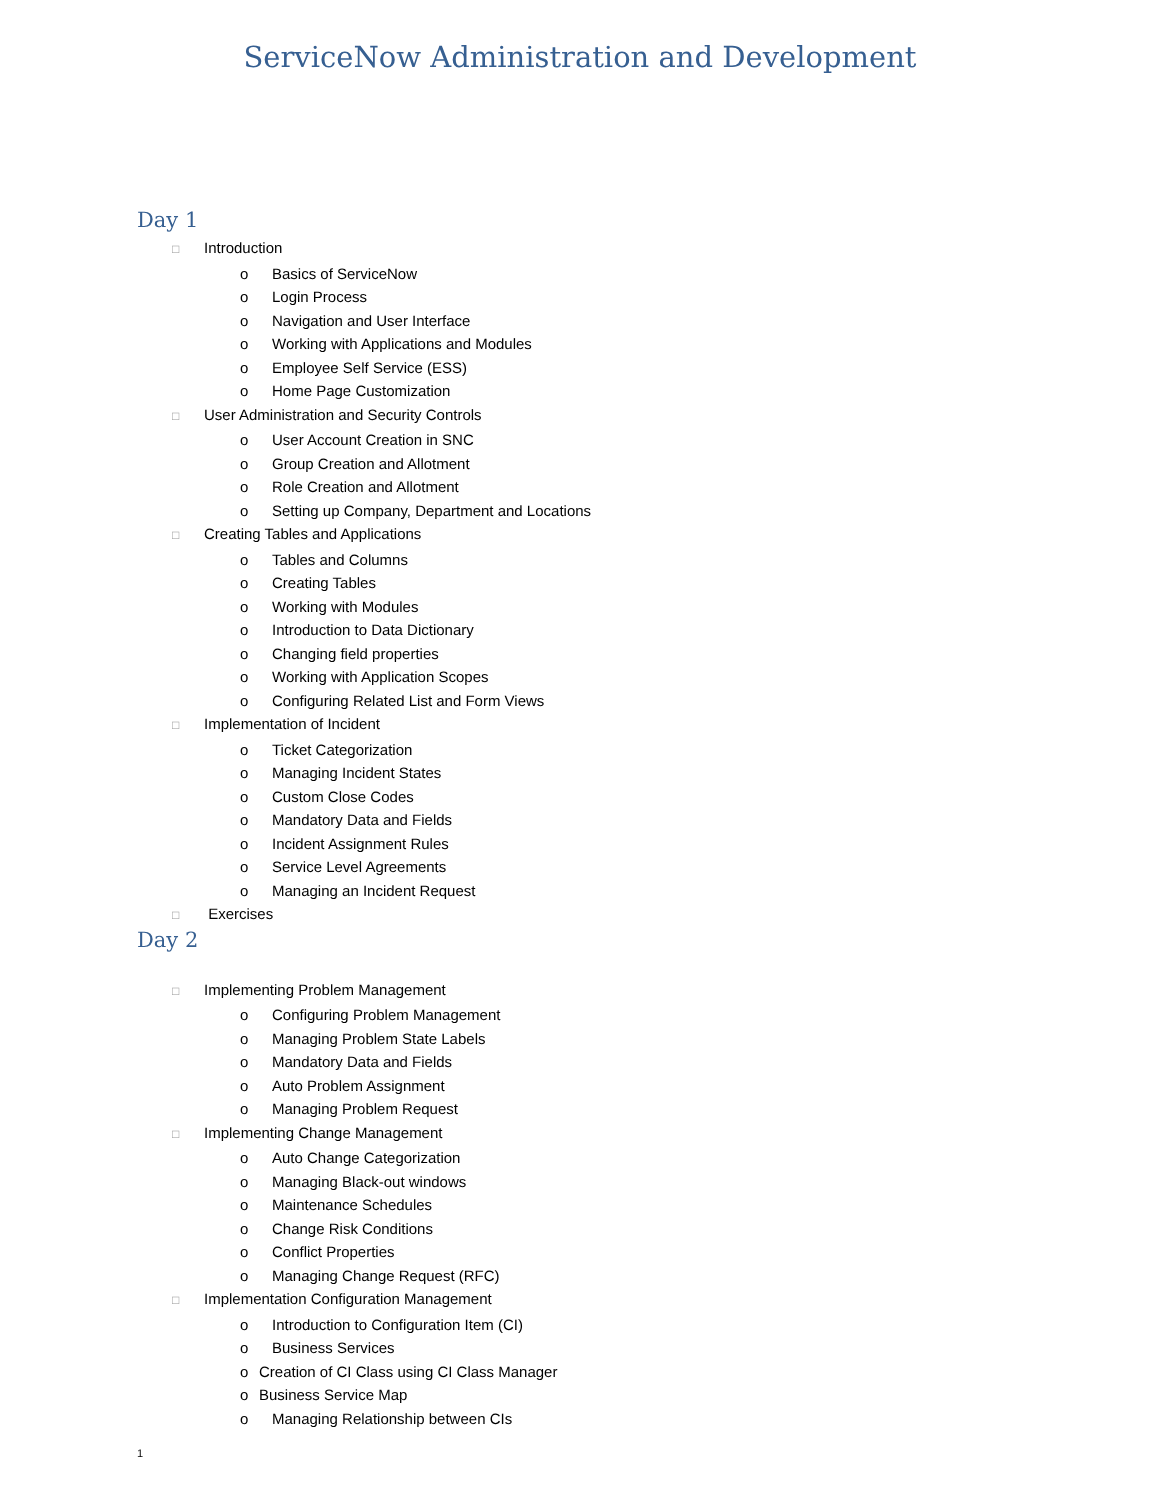ServiceNow Administration and Development
Day 1
□ Introduction
o Basics of ServiceNow
o Login Process
o Navigation and User Interface
o Working with Applications and Modules
o Employee Self Service (ESS)
o Home Page Customization
□ User Administration and Security Controls
o User Account Creation in SNC
o Group Creation and Allotment
o Role Creation and Allotment
o Setting up Company, Department and Locations
□ Creating Tables and Applications
o Tables and Columns
o Creating Tables
o Working with Modules
o Introduction to Data Dictionary
o Changing field properties
o Working with Application Scopes
o Configuring Related List and Form Views
□ Implementation of Incident
o Ticket Categorization
o Managing Incident States
o Custom Close Codes
o Mandatory Data and Fields
o Incident Assignment Rules
o Service Level Agreements
o Managing an Incident Request
□ Exercises
Day 2
□ Implementing Problem Management
o Configuring Problem Management
o Managing Problem State Labels
o Mandatory Data and Fields
o Auto Problem Assignment
o Managing Problem Request
□ Implementing Change Management
o Auto Change Categorization
o Managing Black-out windows
o Maintenance Schedules
o Change Risk Conditions
o Conflict Properties
o Managing Change Request (RFC)
□ Implementation Configuration Management
o Introduction to Configuration Item (CI)
o Business Services
o Creation of CI Class using CI Class Manager
o Business Service Map
o Managing Relationship between CIs
1